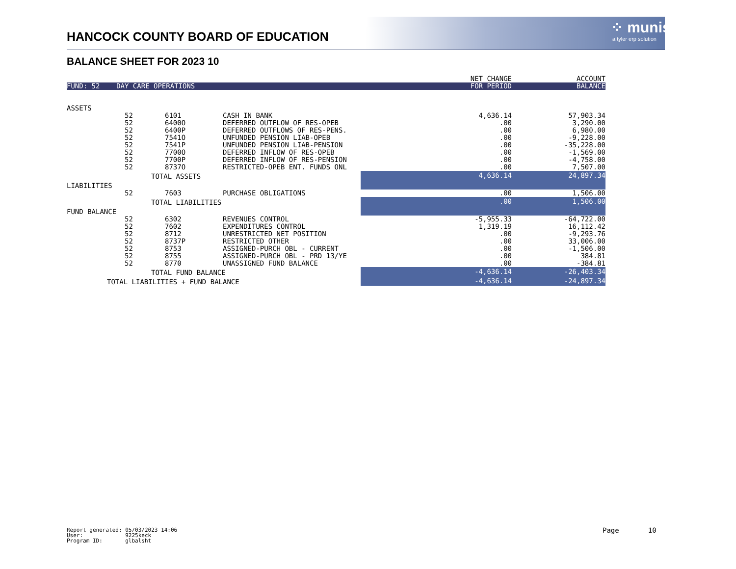HANCOCK COUNTY BOARD OF EDUCATION
⁘ munis
a tyler erp solution
BALANCE SHEET FOR 2023 10
| | | | | NET CHANGE | ACCOUNT |
| FUND: 52 DAY CARE OPERATIONS | | | | FOR PERIOD | BALANCE |
| ASSETS | | | | | |
| | 52 | 6101 | CASH IN BANK | 4,636.14 | 57,903.34 |
| | 52 | 6400O | DEFERRED OUTFLOW OF RES-OPEB | .00 | 3,290.00 |
| | 52 | 6400P | DEFERRED OUTFLOWS OF RES-PENS. | .00 | 6,980.00 |
| | 52 | 7541O | UNFUNDED PENSION LIAB-OPEB | .00 | -9,228.00 |
| | 52 | 7541P | UNFUNDED PENSION LIAB-PENSION | .00 | -35,228.00 |
| | 52 | 7700O | DEFERRED INFLOW OF RES-OPEB | .00 | -1,569.00 |
| | 52 | 7700P | DEFERRED INFLOW OF RES-PENSION | .00 | -4,758.00 |
| | 52 | 8737O | RESTRICTED-OPEB ENT. FUNDS ONL | .00 | 7,507.00 |
| | TOTAL ASSETS | | | 4,636.14 | 24,897.34 |
| LIABILITIES | | | | | |
| | 52 | 7603 | PURCHASE OBLIGATIONS | .00 | 1,506.00 |
| | TOTAL LIABILITIES | | | .00 | 1,506.00 |
| FUND BALANCE | | | | | |
| | 52 | 6302 | REVENUES CONTROL | -5,955.33 | -64,722.00 |
| | 52 | 7602 | EXPENDITURES CONTROL | 1,319.19 | 16,112.42 |
| | 52 | 8712 | UNRESTRICTED NET POSITION | .00 | -9,293.76 |
| | 52 | 8737P | RESTRICTED OTHER | .00 | 33,006.00 |
| | 52 | 8753 | ASSIGNED-PURCH OBL - CURRENT | .00 | -1,506.00 |
| | 52 | 8755 | ASSIGNED-PURCH OBL - PRD 13/YE | .00 | 384.81 |
| | 52 | 8770 | UNASSIGNED FUND BALANCE | .00 | -384.81 |
| | TOTAL FUND BALANCE | | | -4,636.14 | -26,403.34 |
| TOTAL LIABILITIES + FUND BALANCE | | | | -4,636.14 | -24,897.34 |
Report generated: 05/03/2023 14:06 User: 9225keck Program ID: glbalsht
Page 10